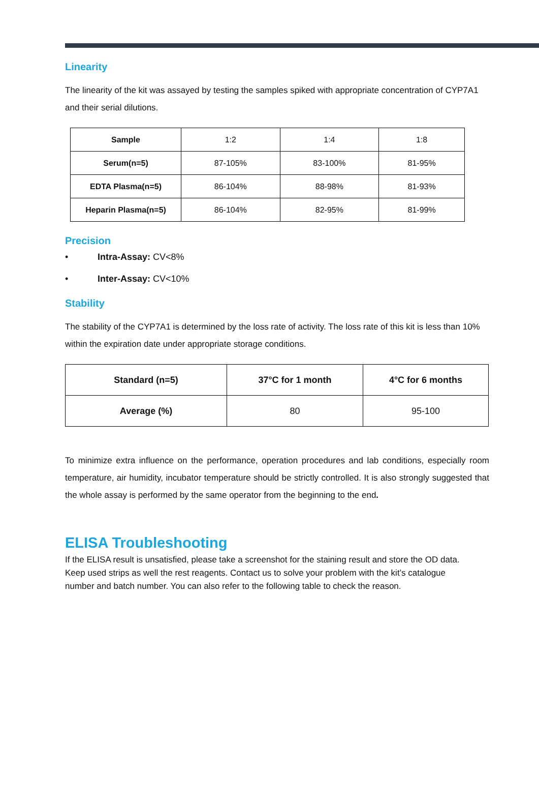Linearity
The linearity of the kit was assayed by testing the samples spiked with appropriate concentration of CYP7A1 and their serial dilutions.
| Sample | 1:2 | 1:4 | 1:8 |
| Serum(n=5) | 87-105% | 83-100% | 81-95% |
| EDTA Plasma(n=5) | 86-104% | 88-98% | 81-93% |
| Heparin Plasma(n=5) | 86-104% | 82-95% | 81-99% |
Precision
• Intra-Assay: CV<8%
• Inter-Assay: CV<10%
Stability
The stability of the CYP7A1 is determined by the loss rate of activity. The loss rate of this kit is less than 10% within the expiration date under appropriate storage conditions.
| Standard (n=5) | 37°C for 1 month | 4°C for 6 months |
| --- | --- | --- |
| Average (%) | 80 | 95-100 |
To minimize extra influence on the performance, operation procedures and lab conditions, especially room temperature, air humidity, incubator temperature should be strictly controlled. It is also strongly suggested that the whole assay is performed by the same operator from the beginning to the end.
ELISA Troubleshooting
If the ELISA result is unsatisfied, please take a screenshot for the staining result and store the OD data. Keep used strips as well the rest reagents. Contact us to solve your problem with the kit’s catalogue number and batch number. You can also refer to the following table to check the reason.